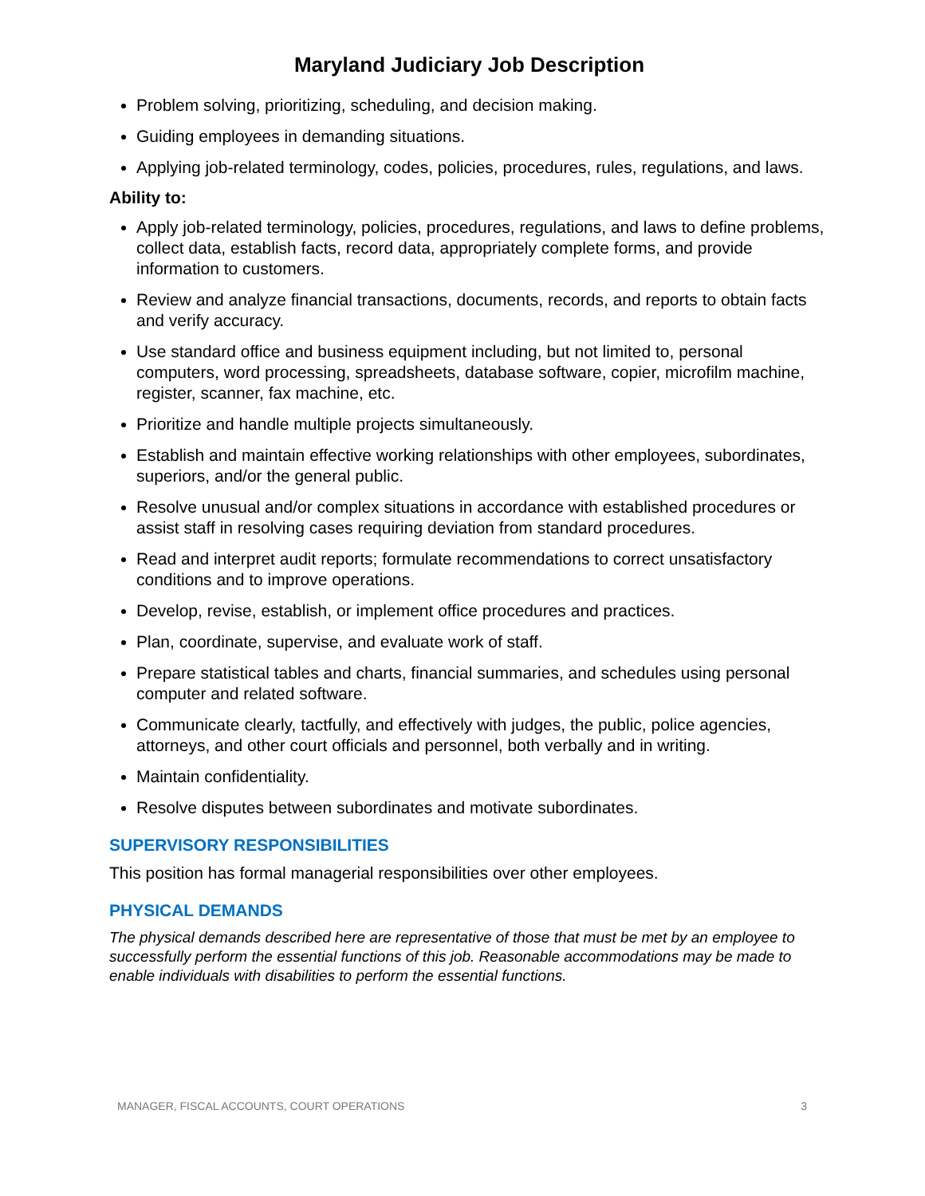Maryland Judiciary Job Description
Problem solving, prioritizing, scheduling, and decision making.
Guiding employees in demanding situations.
Applying job-related terminology, codes, policies, procedures, rules, regulations, and laws.
Ability to:
Apply job-related terminology, policies, procedures, regulations, and laws to define problems, collect data, establish facts, record data, appropriately complete forms, and provide information to customers.
Review and analyze financial transactions, documents, records, and reports to obtain facts and verify accuracy.
Use standard office and business equipment including, but not limited to, personal computers, word processing, spreadsheets, database software, copier, microfilm machine, register, scanner, fax machine, etc.
Prioritize and handle multiple projects simultaneously.
Establish and maintain effective working relationships with other employees, subordinates, superiors, and/or the general public.
Resolve unusual and/or complex situations in accordance with established procedures or assist staff in resolving cases requiring deviation from standard procedures.
Read and interpret audit reports; formulate recommendations to correct unsatisfactory conditions and to improve operations.
Develop, revise, establish, or implement office procedures and practices.
Plan, coordinate, supervise, and evaluate work of staff.
Prepare statistical tables and charts, financial summaries, and schedules using personal computer and related software.
Communicate clearly, tactfully, and effectively with judges, the public, police agencies, attorneys, and other court officials and personnel, both verbally and in writing.
Maintain confidentiality.
Resolve disputes between subordinates and motivate subordinates.
SUPERVISORY RESPONSIBILITIES
This position has formal managerial responsibilities over other employees.
PHYSICAL DEMANDS
The physical demands described here are representative of those that must be met by an employee to successfully perform the essential functions of this job. Reasonable accommodations may be made to enable individuals with disabilities to perform the essential functions.
MANAGER, FISCAL ACCOUNTS, COURT OPERATIONS 3